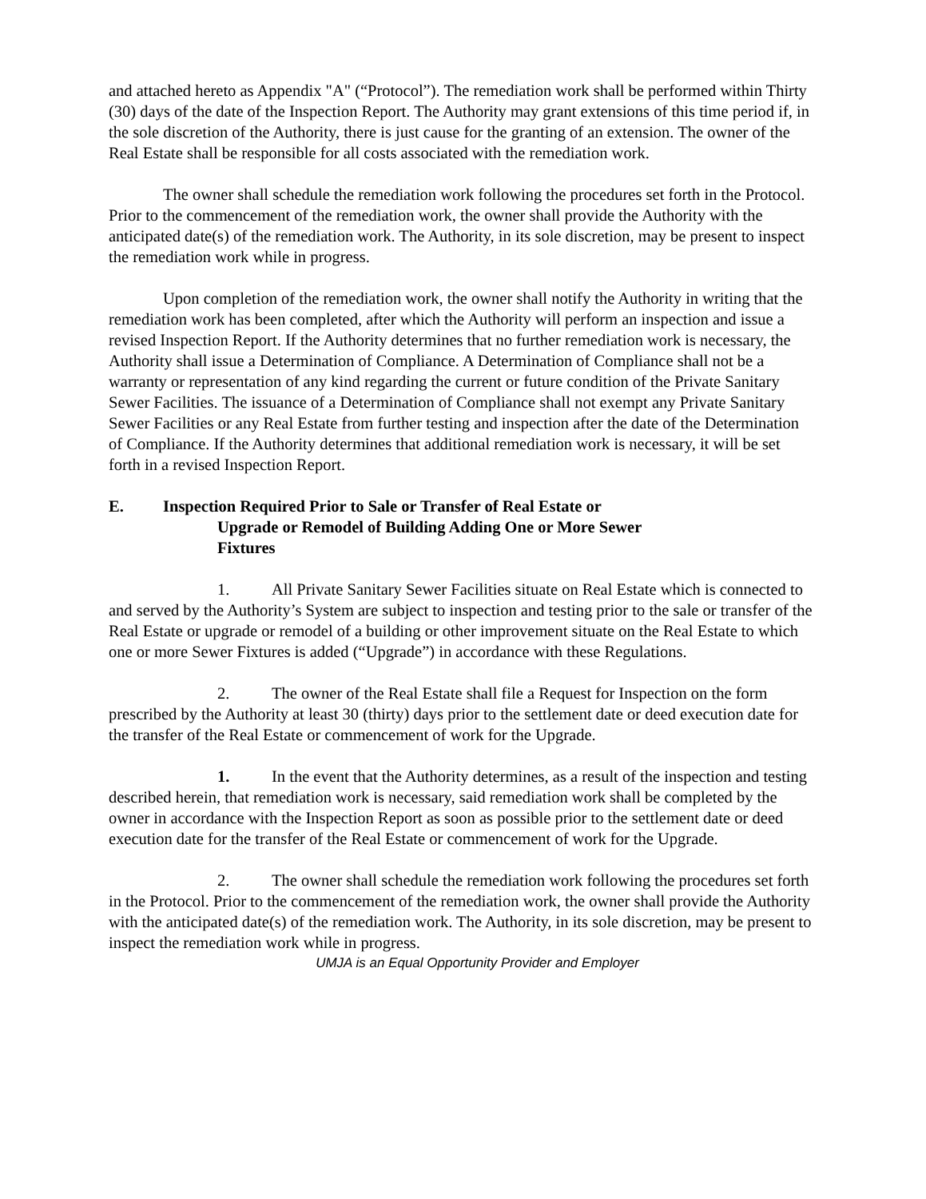and attached hereto as Appendix "A" (“Protocol”). The remediation work shall be performed within Thirty (30) days of the date of the Inspection Report. The Authority may grant extensions of this time period if, in the sole discretion of the Authority, there is just cause for the granting of an extension. The owner of the Real Estate shall be responsible for all costs associated with the remediation work.
The owner shall schedule the remediation work following the procedures set forth in the Protocol. Prior to the commencement of the remediation work, the owner shall provide the Authority with the anticipated date(s) of the remediation work. The Authority, in its sole discretion, may be present to inspect the remediation work while in progress.
Upon completion of the remediation work, the owner shall notify the Authority in writing that the remediation work has been completed, after which the Authority will perform an inspection and issue a revised Inspection Report. If the Authority determines that no further remediation work is necessary, the Authority shall issue a Determination of Compliance. A Determination of Compliance shall not be a warranty or representation of any kind regarding the current or future condition of the Private Sanitary Sewer Facilities. The issuance of a Determination of Compliance shall not exempt any Private Sanitary Sewer Facilities or any Real Estate from further testing and inspection after the date of the Determination of Compliance. If the Authority determines that additional remediation work is necessary, it will be set forth in a revised Inspection Report.
E. Inspection Required Prior to Sale or Transfer of Real Estate or
Upgrade or Remodel of Building Adding One or More Sewer
Fixtures
1. All Private Sanitary Sewer Facilities situate on Real Estate which is connected to and served by the Authority’s System are subject to inspection and testing prior to the sale or transfer of the Real Estate or upgrade or remodel of a building or other improvement situate on the Real Estate to which one or more Sewer Fixtures is added (“Upgrade”) in accordance with these Regulations.
2. The owner of the Real Estate shall file a Request for Inspection on the form prescribed by the Authority at least 30 (thirty) days prior to the settlement date or deed execution date for the transfer of the Real Estate or commencement of work for the Upgrade.
1. In the event that the Authority determines, as a result of the inspection and testing described herein, that remediation work is necessary, said remediation work shall be completed by the owner in accordance with the Inspection Report as soon as possible prior to the settlement date or deed execution date for the transfer of the Real Estate or commencement of work for the Upgrade.
2. The owner shall schedule the remediation work following the procedures set forth in the Protocol. Prior to the commencement of the remediation work, the owner shall provide the Authority with the anticipated date(s) of the remediation work. The Authority, in its sole discretion, may be present to inspect the remediation work while in progress.
UMJA is an Equal Opportunity Provider and Employer